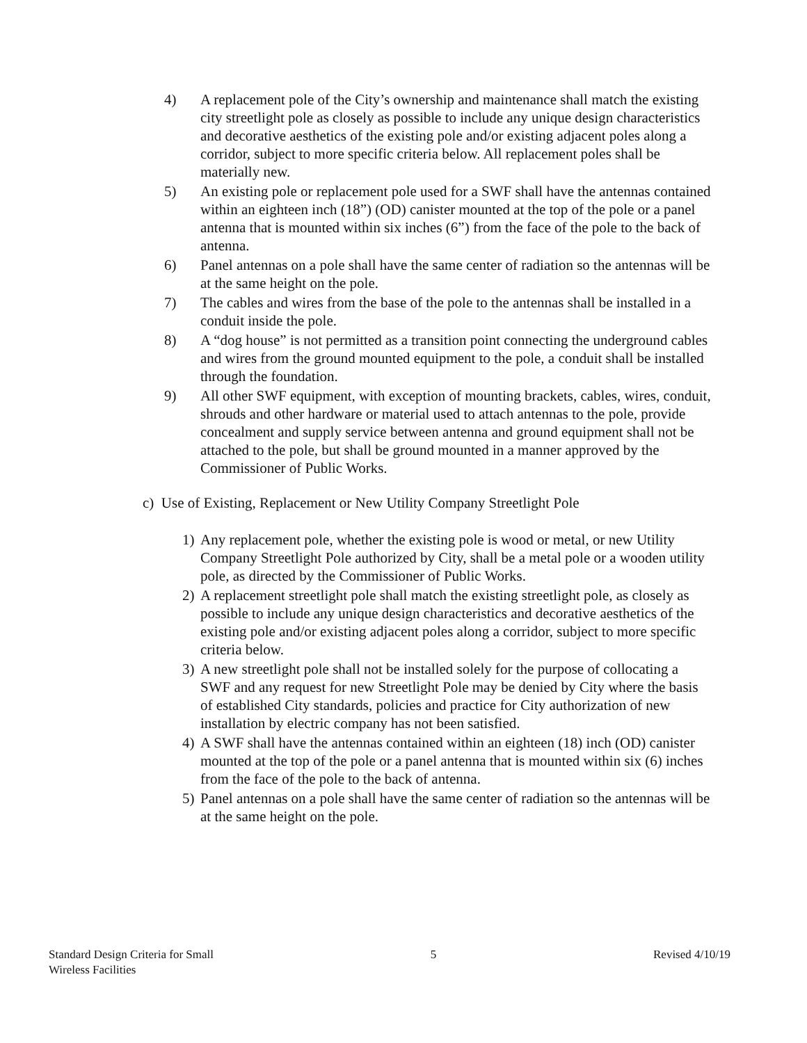4) A replacement pole of the City’s ownership and maintenance shall match the existing city streetlight pole as closely as possible to include any unique design characteristics and decorative aesthetics of the existing pole and/or existing adjacent poles along a corridor, subject to more specific criteria below. All replacement poles shall be materially new.
5) An existing pole or replacement pole used for a SWF shall have the antennas contained within an eighteen inch (18”) (OD) canister mounted at the top of the pole or a panel antenna that is mounted within six inches (6”) from the face of the pole to the back of antenna.
6) Panel antennas on a pole shall have the same center of radiation so the antennas will be at the same height on the pole.
7) The cables and wires from the base of the pole to the antennas shall be installed in a conduit inside the pole.
8) A “dog house” is not permitted as a transition point connecting the underground cables and wires from the ground mounted equipment to the pole, a conduit shall be installed through the foundation.
9) All other SWF equipment, with exception of mounting brackets, cables, wires, conduit, shrouds and other hardware or material used to attach antennas to the pole, provide concealment and supply service between antenna and ground equipment shall not be attached to the pole, but shall be ground mounted in a manner approved by the Commissioner of Public Works.
c) Use of Existing, Replacement or New Utility Company Streetlight Pole
1) Any replacement pole, whether the existing pole is wood or metal, or new Utility Company Streetlight Pole authorized by City, shall be a metal pole or a wooden utility pole, as directed by the Commissioner of Public Works.
2) A replacement streetlight pole shall match the existing streetlight pole, as closely as possible to include any unique design characteristics and decorative aesthetics of the existing pole and/or existing adjacent poles along a corridor, subject to more specific criteria below.
3) A new streetlight pole shall not be installed solely for the purpose of collocating a SWF and any request for new Streetlight Pole may be denied by City where the basis of established City standards, policies and practice for City authorization of new installation by electric company has not been satisfied.
4) A SWF shall have the antennas contained within an eighteen (18) inch (OD) canister mounted at the top of the pole or a panel antenna that is mounted within six (6) inches from the face of the pole to the back of antenna.
5) Panel antennas on a pole shall have the same center of radiation so the antennas will be at the same height on the pole.
Standard Design Criteria for Small
Wireless Facilities
5 Revised 4/10/19